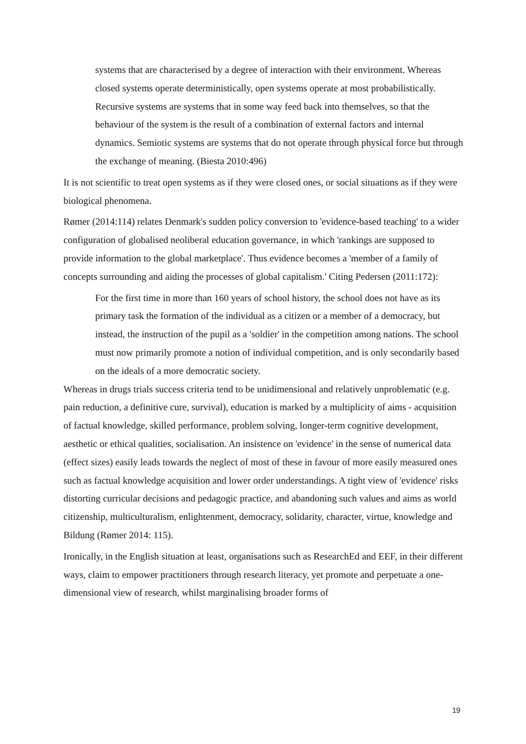systems that are characterised by a degree of interaction with their environment. Whereas closed systems operate deterministically, open systems operate at most probabilistically. Recursive systems are systems that in some way feed back into themselves, so that the behaviour of the system is the result of a combination of external factors and internal dynamics. Semiotic systems are systems that do not operate through physical force but through the exchange of meaning. (Biesta 2010:496)
It is not scientific to treat open systems as if they were closed ones, or social situations as if they were biological phenomena.
Rømer (2014:114) relates Denmark's sudden policy conversion to 'evidence-based teaching' to a wider configuration of globalised neoliberal education governance, in which 'rankings are supposed to provide information to the global marketplace'. Thus evidence becomes a 'member of a family of concepts surrounding and aiding the processes of global capitalism.' Citing Pedersen (2011:172):
For the first time in more than 160 years of school history, the school does not have as its primary task the formation of the individual as a citizen or a member of a democracy, but instead, the instruction of the pupil as a 'soldier' in the competition among nations. The school must now primarily promote a notion of individual competition, and is only secondarily based on the ideals of a more democratic society.
Whereas in drugs trials success criteria tend to be unidimensional and relatively unproblematic (e.g. pain reduction, a definitive cure, survival), education is marked by a multiplicity of aims - acquisition of factual knowledge, skilled performance, problem solving, longer-term cognitive development, aesthetic or ethical qualities, socialisation. An insistence on 'evidence' in the sense of numerical data (effect sizes) easily leads towards the neglect of most of these in favour of more easily measured ones such as factual knowledge acquisition and lower order understandings. A tight view of 'evidence' risks distorting curricular decisions and pedagogic practice, and abandoning such values and aims as world citizenship, multiculturalism, enlightenment, democracy, solidarity, character, virtue, knowledge and Bildung (Rømer 2014: 115).
Ironically, in the English situation at least, organisations such as ResearchEd and EEF, in their different ways, claim to empower practitioners through research literacy, yet promote and perpetuate a one-dimensional view of research, whilst marginalising broader forms of
19